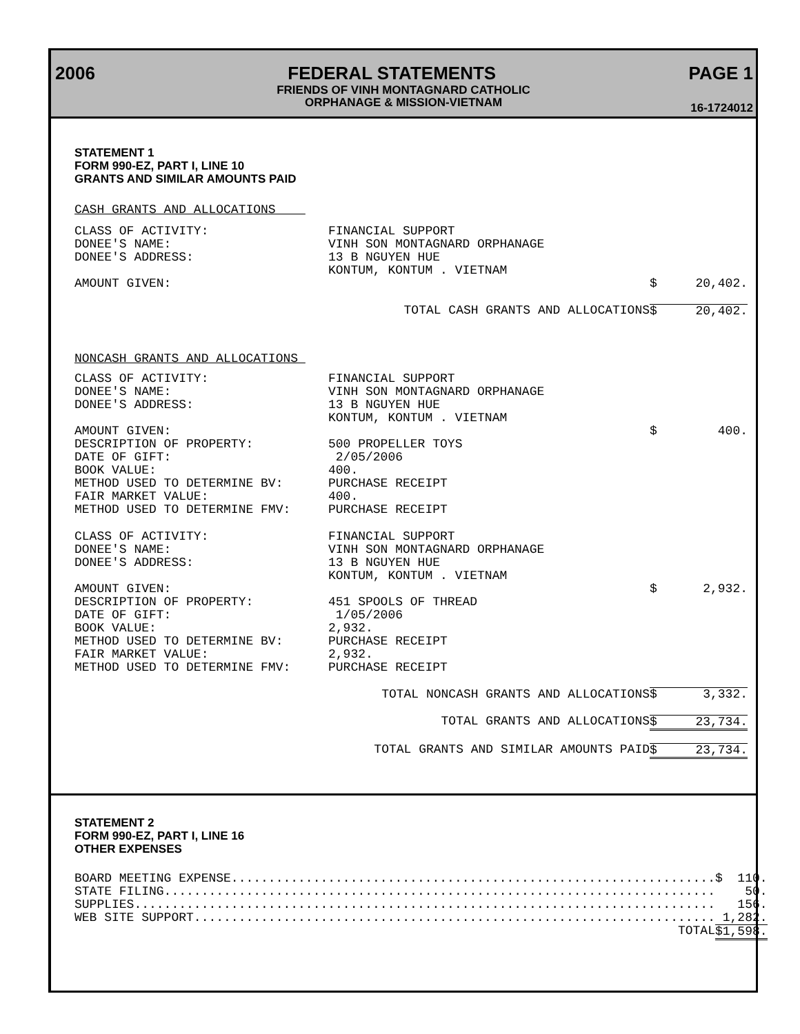2006 FEDERAL STATEMENTS PAGE 1
FRIENDS OF VINH MONTAGNARD CATHOLIC
ORPHANAGE & MISSION-VIETNAM
16-1724012
STATEMENT 1
FORM 990-EZ, PART I, LINE 10
GRANTS AND SIMILAR AMOUNTS PAID
| CASH GRANTS AND ALLOCATIONS | | | |
| CLASS OF ACTIVITY: | FINANCIAL SUPPORT | | |
| DONEE'S NAME: | VINH SON MONTAGNARD ORPHANAGE | | |
| DONEE'S ADDRESS: | 13 B NGUYEN HUE | | |
| | KONTUM, KONTUM . VIETNAM | | |
| AMOUNT GIVEN: | | $ | 20,402. |
| TOTAL CASH GRANTS AND ALLOCATIONS | | $ | 20,402. |
| NONCASH GRANTS AND ALLOCATIONS | | | |
| CLASS OF ACTIVITY: | FINANCIAL SUPPORT | | |
| DONEE'S NAME: | VINH SON MONTAGNARD ORPHANAGE | | |
| DONEE'S ADDRESS: | 13 B NGUYEN HUE | | |
| | KONTUM, KONTUM . VIETNAM | | |
| AMOUNT GIVEN: | | $ | 400. |
| DESCRIPTION OF PROPERTY: | 500 PROPELLER TOYS | | |
| DATE OF GIFT: | 2/05/2006 | | |
| BOOK VALUE: | 400. | | |
| METHOD USED TO DETERMINE BV: | PURCHASE RECEIPT | | |
| FAIR MARKET VALUE: | 400. | | |
| METHOD USED TO DETERMINE FMV: | PURCHASE RECEIPT | | |
| CLASS OF ACTIVITY: | FINANCIAL SUPPORT | | |
| DONEE'S NAME: | VINH SON MONTAGNARD ORPHANAGE | | |
| DONEE'S ADDRESS: | 13 B NGUYEN HUE | | |
| | KONTUM, KONTUM . VIETNAM | | |
| AMOUNT GIVEN: | | $ | 2,932. |
| DESCRIPTION OF PROPERTY: | 451 SPOOLS OF THREAD | | |
| DATE OF GIFT: | 1/05/2006 | | |
| BOOK VALUE: | 2,932. | | |
| METHOD USED TO DETERMINE BV: | PURCHASE RECEIPT | | |
| FAIR MARKET VALUE: | 2,932. | | |
| METHOD USED TO DETERMINE FMV: | PURCHASE RECEIPT | | |
| TOTAL NONCASH GRANTS AND ALLOCATIONS | | $ | 3,332. |
| TOTAL GRANTS AND ALLOCATIONS | | $ | 23,734. |
| TOTAL GRANTS AND SIMILAR AMOUNTS PAID | | $ | 23,734. |
STATEMENT 2
FORM 990-EZ, PART I, LINE 16
OTHER EXPENSES
| BOARD MEETING EXPENSE................................................................. | $ | 110. |
| STATE FILING.......................................................................... | | 50. |
| SUPPLIES.............................................................................. | | 156. |
| WEB SITE SUPPORT...................................................................... | | 1,282. |
| TOTAL | $ | 1,598. |